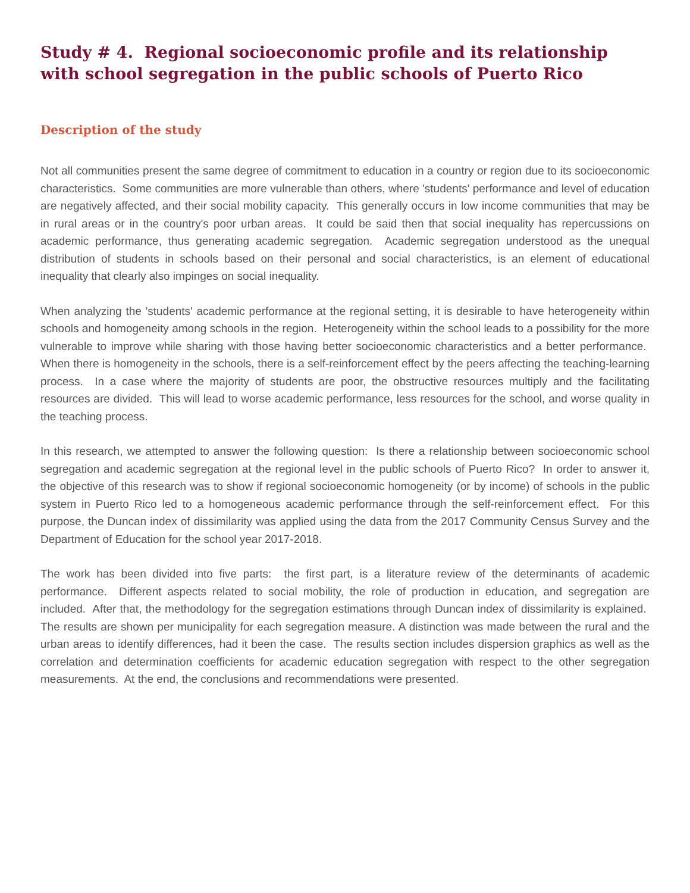Study # 4. Regional socioeconomic profile and its relationship with school segregation in the public schools of Puerto Rico
Description of the study
Not all communities present the same degree of commitment to education in a country or region due to its socioeconomic characteristics. Some communities are more vulnerable than others, where 'students' performance and level of education are negatively affected, and their social mobility capacity. This generally occurs in low income communities that may be in rural areas or in the country's poor urban areas. It could be said then that social inequality has repercussions on academic performance, thus generating academic segregation. Academic segregation understood as the unequal distribution of students in schools based on their personal and social characteristics, is an element of educational inequality that clearly also impinges on social inequality.
When analyzing the 'students' academic performance at the regional setting, it is desirable to have heterogeneity within schools and homogeneity among schools in the region. Heterogeneity within the school leads to a possibility for the more vulnerable to improve while sharing with those having better socioeconomic characteristics and a better performance. When there is homogeneity in the schools, there is a self-reinforcement effect by the peers affecting the teaching-learning process. In a case where the majority of students are poor, the obstructive resources multiply and the facilitating resources are divided. This will lead to worse academic performance, less resources for the school, and worse quality in the teaching process.
In this research, we attempted to answer the following question: Is there a relationship between socioeconomic school segregation and academic segregation at the regional level in the public schools of Puerto Rico? In order to answer it, the objective of this research was to show if regional socioeconomic homogeneity (or by income) of schools in the public system in Puerto Rico led to a homogeneous academic performance through the self-reinforcement effect. For this purpose, the Duncan index of dissimilarity was applied using the data from the 2017 Community Census Survey and the Department of Education for the school year 2017-2018.
The work has been divided into five parts: the first part, is a literature review of the determinants of academic performance. Different aspects related to social mobility, the role of production in education, and segregation are included. After that, the methodology for the segregation estimations through Duncan index of dissimilarity is explained. The results are shown per municipality for each segregation measure. A distinction was made between the rural and the urban areas to identify differences, had it been the case. The results section includes dispersion graphics as well as the correlation and determination coefficients for academic education segregation with respect to the other segregation measurements. At the end, the conclusions and recommendations were presented.